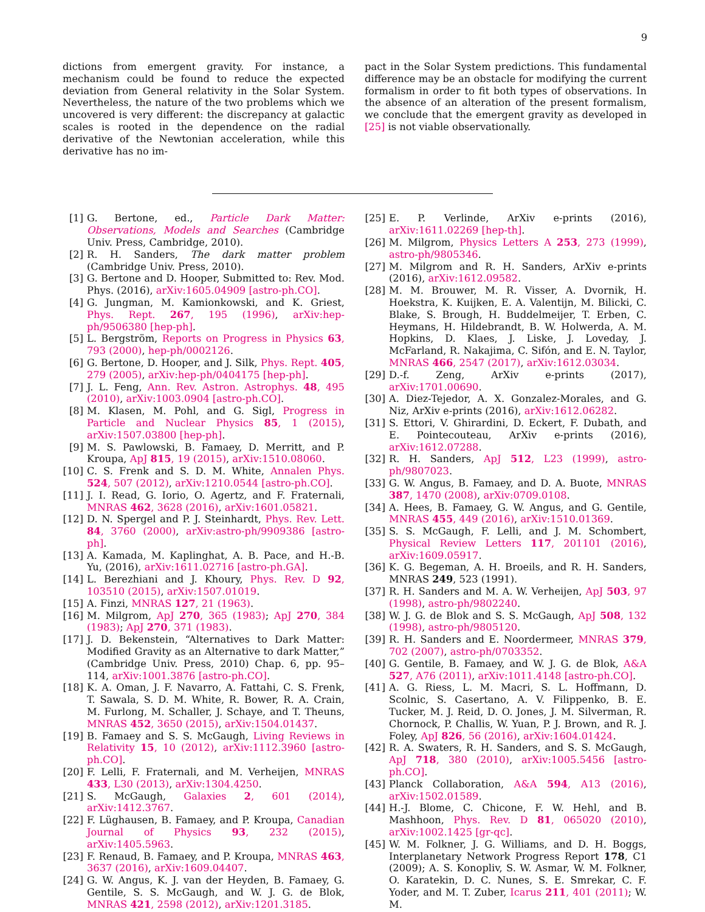9
dictions from emergent gravity. For instance, a mechanism could be found to reduce the expected deviation from General relativity in the Solar System. Nevertheless, the nature of the two problems which we uncovered is very different: the discrepancy at galactic scales is rooted in the dependence on the radial derivative of the Newtonian acceleration, while this derivative has no im-
pact in the Solar System predictions. This fundamental difference may be an obstacle for modifying the current formalism in order to fit both types of observations. In the absence of an alteration of the present formalism, we conclude that the emergent gravity as developed in [25] is not viable observationally.
[1] G. Bertone, ed., Particle Dark Matter: Observations, Models and Searches (Cambridge Univ. Press, Cambridge, 2010).
[2] R. H. Sanders, The dark matter problem (Cambridge Univ. Press, 2010).
[3] G. Bertone and D. Hooper, Submitted to: Rev. Mod. Phys. (2016), arXiv:1605.04909 [astro-ph.CO].
[4] G. Jungman, M. Kamionkowski, and K. Griest, Phys. Rept. 267, 195 (1996), arXiv:hep-ph/9506380 [hep-ph].
[5] L. Bergström, Reports on Progress in Physics 63, 793 (2000), hep-ph/0002126.
[6] G. Bertone, D. Hooper, and J. Silk, Phys. Rept. 405, 279 (2005), arXiv:hep-ph/0404175 [hep-ph].
[7] J. L. Feng, Ann. Rev. Astron. Astrophys. 48, 495 (2010), arXiv:1003.0904 [astro-ph.CO].
[8] M. Klasen, M. Pohl, and G. Sigl, Progress in Particle and Nuclear Physics 85, 1 (2015), arXiv:1507.03800 [hep-ph].
[9] M. S. Pawlowski, B. Famaey, D. Merritt, and P. Kroupa, ApJ 815, 19 (2015), arXiv:1510.08060.
[10] C. S. Frenk and S. D. M. White, Annalen Phys. 524, 507 (2012), arXiv:1210.0544 [astro-ph.CO].
[11] J. I. Read, G. Iorio, O. Agertz, and F. Fraternali, MNRAS 462, 3628 (2016), arXiv:1601.05821.
[12] D. N. Spergel and P. J. Steinhardt, Phys. Rev. Lett. 84, 3760 (2000), arXiv:astro-ph/9909386 [astro-ph].
[13] A. Kamada, M. Kaplinghat, A. B. Pace, and H.-B. Yu, (2016), arXiv:1611.02716 [astro-ph.GA].
[14] L. Berezhiani and J. Khoury, Phys. Rev. D 92, 103510 (2015), arXiv:1507.01019.
[15] A. Finzi, MNRAS 127, 21 (1963).
[16] M. Milgrom, ApJ 270, 365 (1983); ApJ 270, 384 (1983); ApJ 270, 371 (1983).
[17] J. D. Bekenstein, “Alternatives to Dark Matter: Modified Gravity as an Alternative to dark Matter,” (Cambridge Univ. Press, 2010) Chap. 6, pp. 95–114, arXiv:1001.3876 [astro-ph.CO].
[18] K. A. Oman, J. F. Navarro, A. Fattahi, C. S. Frenk, T. Sawala, S. D. M. White, R. Bower, R. A. Crain, M. Furlong, M. Schaller, J. Schaye, and T. Theuns, MNRAS 452, 3650 (2015), arXiv:1504.01437.
[19] B. Famaey and S. S. McGaugh, Living Reviews in Relativity 15, 10 (2012), arXiv:1112.3960 [astro-ph.CO].
[20] F. Lelli, F. Fraternali, and M. Verheijen, MNRAS 433, L30 (2013), arXiv:1304.4250.
[21] S. McGaugh, Galaxies 2, 601 (2014), arXiv:1412.3767.
[22] F. Lüghausen, B. Famaey, and P. Kroupa, Canadian Journal of Physics 93, 232 (2015), arXiv:1405.5963.
[23] F. Renaud, B. Famaey, and P. Kroupa, MNRAS 463, 3637 (2016), arXiv:1609.04407.
[24] G. W. Angus, K. J. van der Heyden, B. Famaey, G. Gentile, S. S. McGaugh, and W. J. G. de Blok, MNRAS 421, 2598 (2012), arXiv:1201.3185.
[25] E. P. Verlinde, ArXiv e-prints (2016), arXiv:1611.02269 [hep-th].
[26] M. Milgrom, Physics Letters A 253, 273 (1999), astro-ph/9805346.
[27] M. Milgrom and R. H. Sanders, ArXiv e-prints (2016), arXiv:1612.09582.
[28] M. M. Brouwer, M. R. Visser, A. Dvornik, H. Hoekstra, K. Kuijken, E. A. Valentijn, M. Bilicki, C. Blake, S. Brough, H. Buddelmeijer, T. Erben, C. Heymans, H. Hildebrandt, B. W. Holwerda, A. M. Hopkins, D. Klaes, J. Liske, J. Loveday, J. McFarland, R. Nakajima, C. Sifón, and E. N. Taylor, MNRAS 466, 2547 (2017), arXiv:1612.03034.
[29] D.-f. Zeng, ArXiv e-prints (2017), arXiv:1701.00690.
[30] A. Diez-Tejedor, A. X. Gonzalez-Morales, and G. Niz, ArXiv e-prints (2016), arXiv:1612.06282.
[31] S. Ettori, V. Ghirardini, D. Eckert, F. Dubath, and E. Pointecouteau, ArXiv e-prints (2016), arXiv:1612.07288.
[32] R. H. Sanders, ApJ 512, L23 (1999), astro-ph/9807023.
[33] G. W. Angus, B. Famaey, and D. A. Buote, MNRAS 387, 1470 (2008), arXiv:0709.0108.
[34] A. Hees, B. Famaey, G. W. Angus, and G. Gentile, MNRAS 455, 449 (2016), arXiv:1510.01369.
[35] S. S. McGaugh, F. Lelli, and J. M. Schombert, Physical Review Letters 117, 201101 (2016), arXiv:1609.05917.
[36] K. G. Begeman, A. H. Broeils, and R. H. Sanders, MNRAS 249, 523 (1991).
[37] R. H. Sanders and M. A. W. Verheijen, ApJ 503, 97 (1998), astro-ph/9802240.
[38] W. J. G. de Blok and S. S. McGaugh, ApJ 508, 132 (1998), astro-ph/9805120.
[39] R. H. Sanders and E. Noordermeer, MNRAS 379, 702 (2007), astro-ph/0703352.
[40] G. Gentile, B. Famaey, and W. J. G. de Blok, A&A 527, A76 (2011), arXiv:1011.4148 [astro-ph.CO].
[41] A. G. Riess, L. M. Macri, S. L. Hoffmann, D. Scolnic, S. Casertano, A. V. Filippenko, B. E. Tucker, M. J. Reid, D. O. Jones, J. M. Silverman, R. Chornock, P. Challis, W. Yuan, P. J. Brown, and R. J. Foley, ApJ 826, 56 (2016), arXiv:1604.01424.
[42] R. A. Swaters, R. H. Sanders, and S. S. McGaugh, ApJ 718, 380 (2010), arXiv:1005.5456 [astro-ph.CO].
[43] Planck Collaboration, A&A 594, A13 (2016), arXiv:1502.01589.
[44] H.-J. Blome, C. Chicone, F. W. Hehl, and B. Mashhoon, Phys. Rev. D 81, 065020 (2010), arXiv:1002.1425 [gr-qc].
[45] W. M. Folkner, J. G. Williams, and D. H. Boggs, Interplanetary Network Progress Report 178, C1 (2009); A. S. Konopliv, S. W. Asmar, W. M. Folkner, O. Karatekin, D. C. Nunes, S. E. Smrekar, C. F. Yoder, and M. T. Zuber, Icarus 211, 401 (2011); W. M.